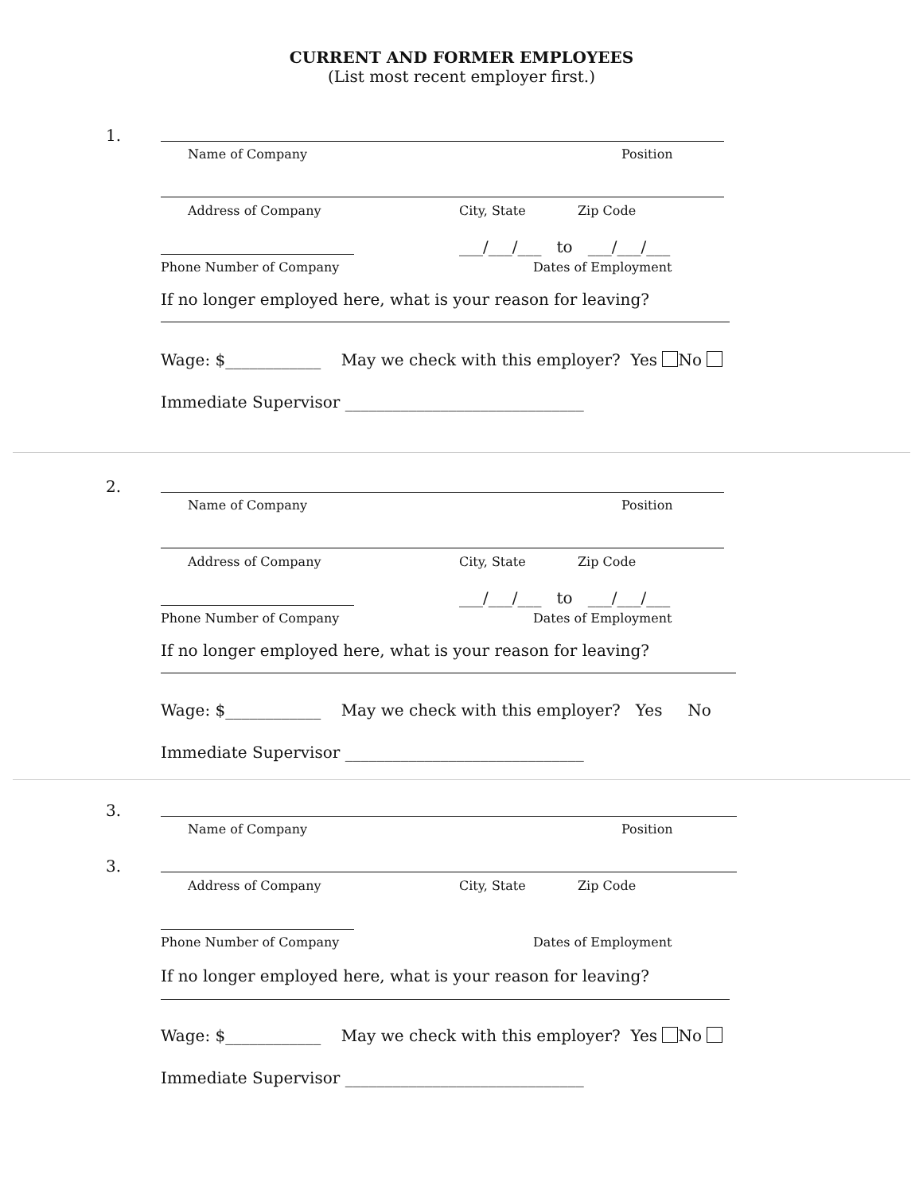CURRENT AND FORMER EMPLOYEES
(List most recent employer first.)
1.
Name of Company Position
Address of Company City, State Zip Code
___/___/___ to ___/___/___
Phone Number of Company Dates of Employment
If no longer employed here, what is your reason for leaving?
Wage: $____________ May we check with this employer? Yes No
Immediate Supervisor ______________________________
2.
Name of Company Position
Address of Company City, State Zip Code
___/___/___ to ___/___/___
Phone Number of Company Dates of Employment
If no longer employed here, what is your reason for leaving?
Wage: $____________ May we check with this employer? Yes No
Immediate Supervisor ______________________________
3.
Name of Company Position
3.
Address of Company City, State Zip Code
Phone Number of Company Dates of Employment
If no longer employed here, what is your reason for leaving?
Wage: $____________ May we check with this employer? Yes No
Immediate Supervisor ______________________________